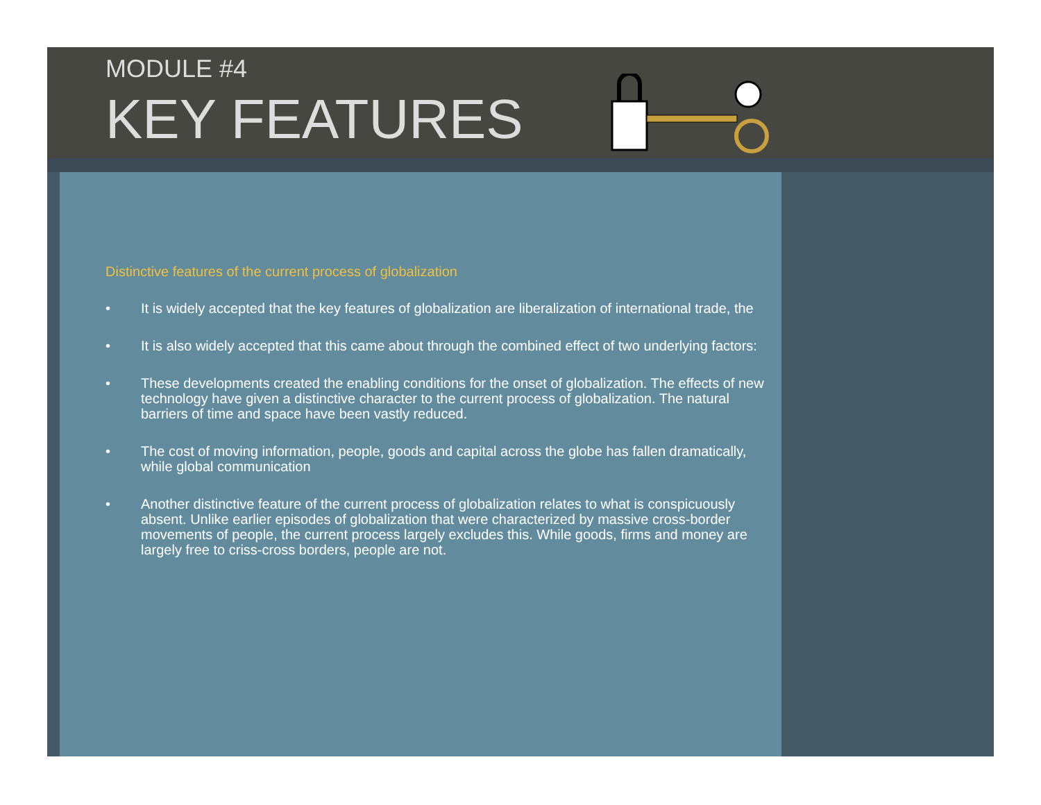MODULE #4
KEY FEATURES
Distinctive features of the current process of globalization
• It is widely accepted that the key features of globalization are liberalization of international trade, the
• It is also widely accepted that this came about through the combined effect of two underlying factors:
• These developments created the enabling conditions for the onset of globalization. The effects of new technology have given a distinctive character to the current process of globalization. The natural barriers of time and space have been vastly reduced.
• The cost of moving information, people, goods and capital across the globe has fallen dramatically, while global communication
• Another distinctive feature of the current process of globalization relates to what is conspicuously absent. Unlike earlier episodes of globalization that were characterized by massive cross-border movements of people, the current process largely excludes this. While goods, firms and money are largely free to criss-cross borders, people are not.